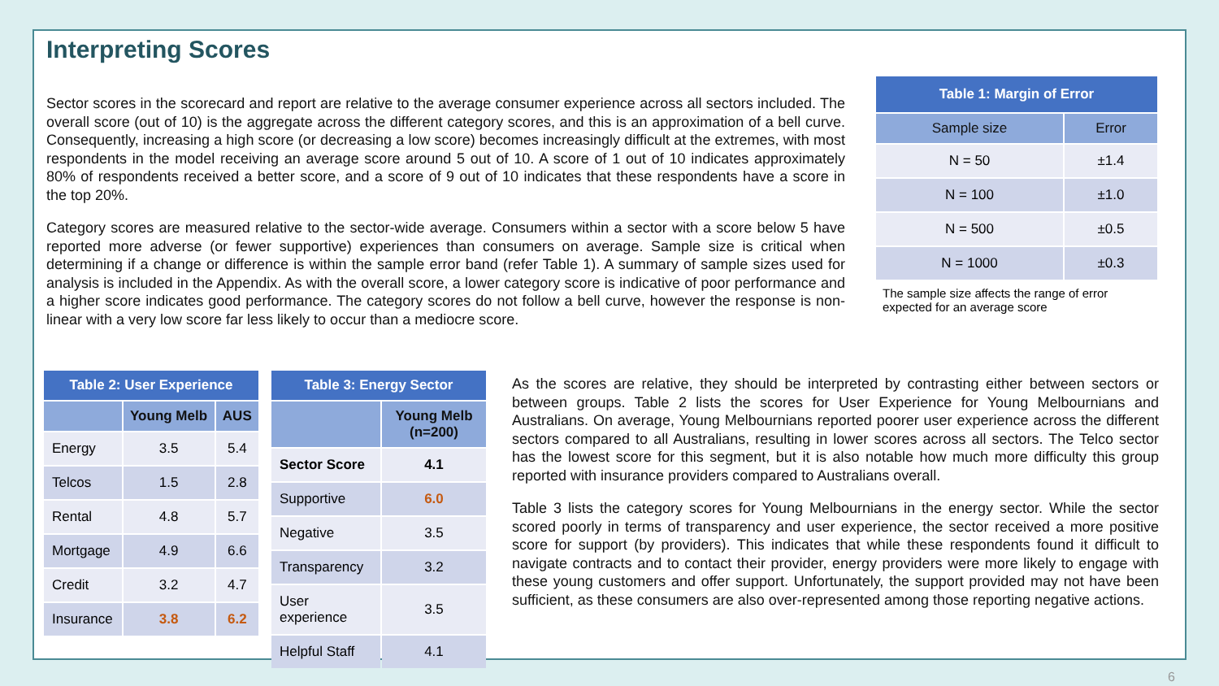Interpreting Scores
Sector scores in the scorecard and report are relative to the average consumer experience across all sectors included. The overall score (out of 10) is the aggregate across the different category scores, and this is an approximation of a bell curve. Consequently, increasing a high score (or decreasing a low score) becomes increasingly difficult at the extremes, with most respondents in the model receiving an average score around 5 out of 10. A score of 1 out of 10 indicates approximately 80% of respondents received a better score, and a score of 9 out of 10 indicates that these respondents have a score in the top 20%.
Category scores are measured relative to the sector-wide average. Consumers within a sector with a score below 5 have reported more adverse (or fewer supportive) experiences than consumers on average. Sample size is critical when determining if a change or difference is within the sample error band (refer Table 1). A summary of sample sizes used for analysis is included in the Appendix. As with the overall score, a lower category score is indicative of poor performance and a higher score indicates good performance. The category scores do not follow a bell curve, however the response is non-linear with a very low score far less likely to occur than a mediocre score.
| Table 1: Margin of Error | |
| --- | --- |
| Sample size | Error |
| N = 50 | ±1.4 |
| N = 100 | ±1.0 |
| N = 500 | ±0.5 |
| N = 1000 | ±0.3 |
The sample size affects the range of error expected for an average score
| Table 2: User Experience | | |
| --- | --- | --- |
| | Young Melb | AUS |
| Energy | 3.5 | 5.4 |
| Telcos | 1.5 | 2.8 |
| Rental | 4.8 | 5.7 |
| Mortgage | 4.9 | 6.6 |
| Credit | 3.2 | 4.7 |
| Insurance | 3.8 | 6.2 |
| Table 3: Energy Sector | |
| --- | --- |
| | Young Melb (n=200) |
| Sector Score | 4.1 |
| Supportive | 6.0 |
| Negative | 3.5 |
| Transparency | 3.2 |
| User experience | 3.5 |
| Helpful Staff | 4.1 |
As the scores are relative, they should be interpreted by contrasting either between sectors or between groups. Table 2 lists the scores for User Experience for Young Melbournians and Australians. On average, Young Melbournians reported poorer user experience across the different sectors compared to all Australians, resulting in lower scores across all sectors. The Telco sector has the lowest score for this segment, but it is also notable how much more difficulty this group reported with insurance providers compared to Australians overall.
Table 3 lists the category scores for Young Melbournians in the energy sector. While the sector scored poorly in terms of transparency and user experience, the sector received a more positive score for support (by providers). This indicates that while these respondents found it difficult to navigate contracts and to contact their provider, energy providers were more likely to engage with these young customers and offer support. Unfortunately, the support provided may not have been sufficient, as these consumers are also over-represented among those reporting negative actions.
6